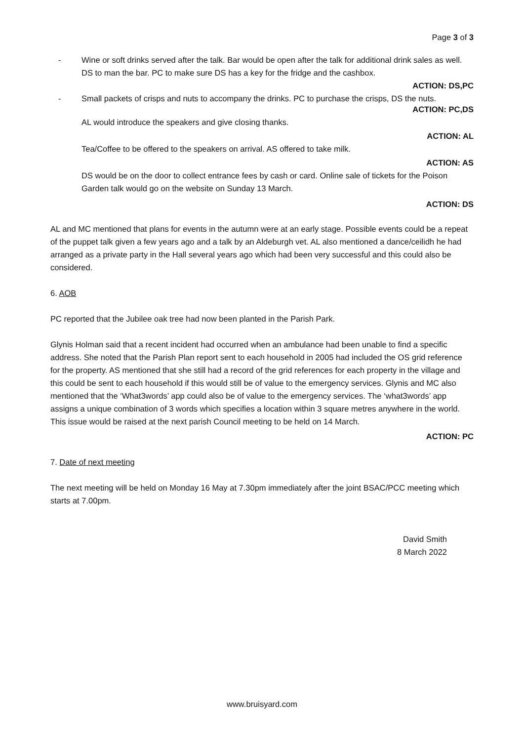Page 3 of 3
- Wine or soft drinks served after the talk. Bar would be open after the talk for additional drink sales as well. DS to man the bar. PC to make sure DS has a key for the fridge and the cashbox.
ACTION: DS,PC
- Small packets of crisps and nuts to accompany the drinks. PC to purchase the crisps, DS the nuts.
ACTION: PC,DS
AL would introduce the speakers and give closing thanks.
ACTION: AL
Tea/Coffee to be offered to the speakers on arrival. AS offered to take milk.
ACTION: AS
DS would be on the door to collect entrance fees by cash or card. Online sale of tickets for the Poison Garden talk would go on the website on Sunday 13 March.
ACTION: DS
AL and MC mentioned that plans for events in the autumn were at an early stage. Possible events could be a repeat of the puppet talk given a few years ago and a talk by an Aldeburgh vet. AL also mentioned a dance/ceilidh he had arranged as a private party in the Hall several years ago which had been very successful and this could also be considered.
6. AOB
PC reported that the Jubilee oak tree had now been planted in the Parish Park.
Glynis Holman said that a recent incident had occurred when an ambulance had been unable to find a specific address. She noted that the Parish Plan report sent to each household in 2005 had included the OS grid reference for the property. AS mentioned that she still had a record of the grid references for each property in the village and this could be sent to each household if this would still be of value to the emergency services. Glynis and MC also mentioned that the ‘What3words’ app could also be of value to the emergency services. The ‘what3words’ app assigns a unique combination of 3 words which specifies a location within 3 square metres anywhere in the world. This issue would be raised at the next parish Council meeting to be held on 14 March.
ACTION: PC
7. Date of next meeting
The next meeting will be held on Monday 16 May at 7.30pm immediately after the joint BSAC/PCC meeting which starts at 7.00pm.
David Smith
8 March 2022
www.bruisyard.com